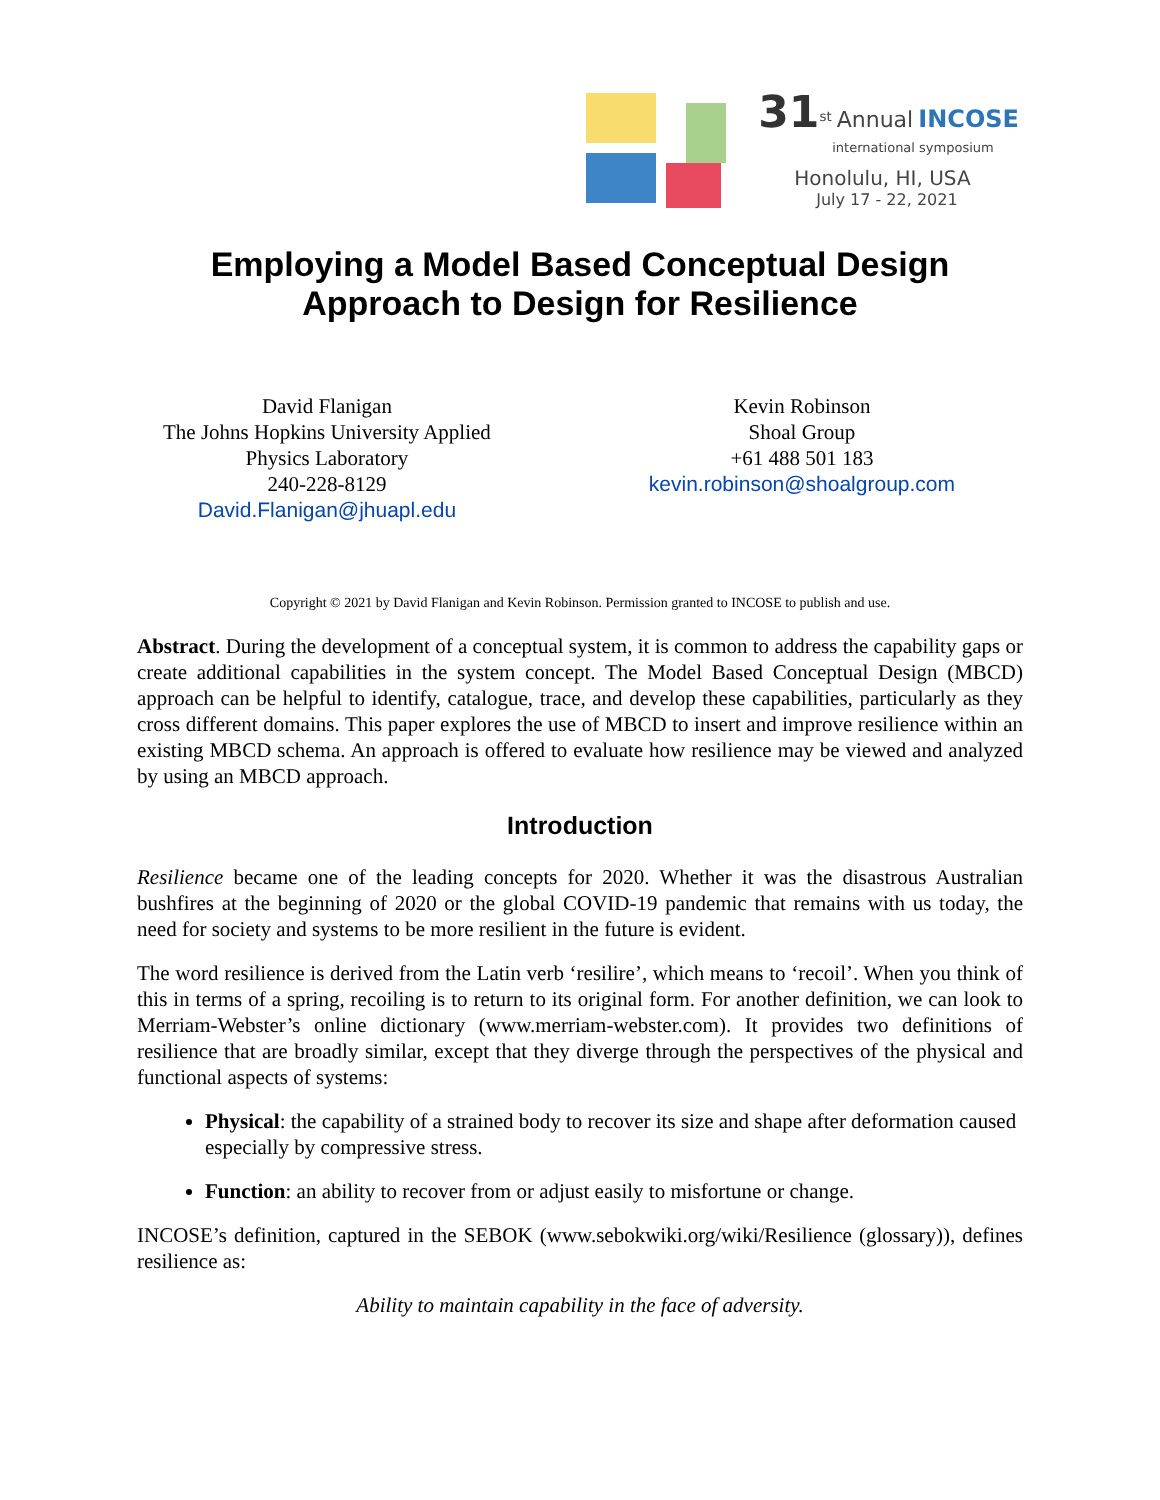31<sup>st</sup> Annual INCOSE
international symposium
Honolulu, HI, USA
July 17 - 22, 2021
Employing a Model Based Conceptual Design
Approach to Design for Resilience
David Flanigan
The Johns Hopkins University Applied
Physics Laboratory
240-228-8129
David.Flanigan@jhuapl.edu
Kevin Robinson
Shoal Group
+61 488 501 183
kevin.robinson@shoalgroup.com
Copyright © 2021 by David Flanigan and Kevin Robinson. Permission granted to INCOSE to publish and use.
Abstract. During the development of a conceptual system, it is common to address the capability gaps or create additional capabilities in the system concept. The Model Based Conceptual Design (MBCD) approach can be helpful to identify, catalogue, trace, and develop these capabilities, particularly as they cross different domains. This paper explores the use of MBCD to insert and improve resilience within an existing MBCD schema. An approach is offered to evaluate how resilience may be viewed and analyzed by using an MBCD approach.
Introduction
Resilience became one of the leading concepts for 2020. Whether it was the disastrous Australian bushfires at the beginning of 2020 or the global COVID-19 pandemic that remains with us today, the need for society and systems to be more resilient in the future is evident.
The word resilience is derived from the Latin verb ‘resilire’, which means to ‘recoil’. When you think of this in terms of a spring, recoiling is to return to its original form. For another definition, we can look to Merriam-Webster’s online dictionary (www.merriam-webster.com). It provides two definitions of resilience that are broadly similar, except that they diverge through the perspectives of the physical and functional aspects of systems:
Physical: the capability of a strained body to recover its size and shape after deformation caused especially by compressive stress.
Function: an ability to recover from or adjust easily to misfortune or change.
INCOSE’s definition, captured in the SEBOK (www.sebokwiki.org/wiki/Resilience (glossary)), defines resilience as:
Ability to maintain capability in the face of adversity.